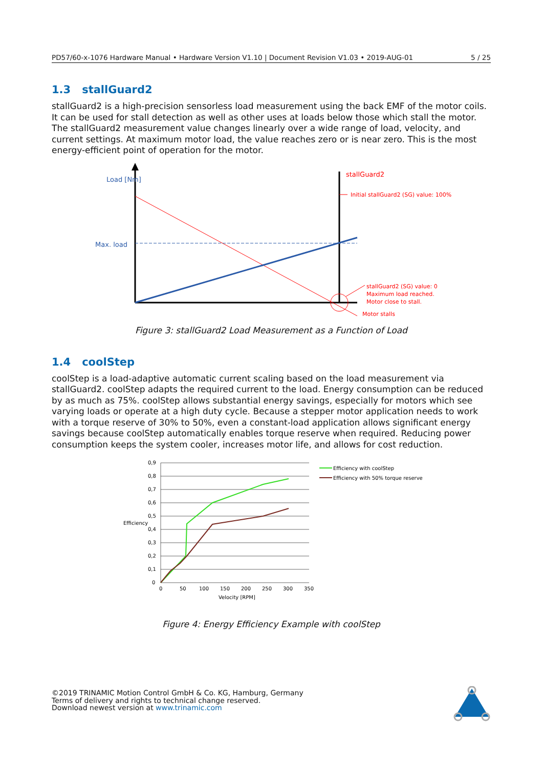PD57/60-x-1076 Hardware Manual • Hardware Version V1.10 | Document Revision V1.03 • 2019-AUG-01 5 / 25
1.3 stallGuard2
stallGuard2 is a high-precision sensorless load measurement using the back EMF of the motor coils. It can be used for stall detection as well as other uses at loads below those which stall the motor. The stallGuard2 measurement value changes linearly over a wide range of load, velocity, and current settings. At maximum motor load, the value reaches zero or is near zero. This is the most energy-efficient point of operation for the motor.
Load [Nm]
Max. load
stallGuard2
Initial stallGuard2 (SG) value: 100%
stallGuard2 (SG) value: 0
Maximum load reached.
Motor close to stall.
Motor stalls
Figure 3: stallGuard2 Load Measurement as a Function of Load
1.4 coolStep
coolStep is a load-adaptive automatic current scaling based on the load measurement via stallGuard2. coolStep adapts the required current to the load. Energy consumption can be reduced by as much as 75%. coolStep allows substantial energy savings, especially for motors which see varying loads or operate at a high duty cycle. Because a stepper motor application needs to work with a torque reserve of 30% to 50%, even a constant-load application allows significant energy savings because coolStep automatically enables torque reserve when required. Reducing power consumption keeps the system cooler, increases motor life, and allows for cost reduction.
0,9
0,8
0,7
0,6
0,5
0,4
0,3
0,2
0,1
0
Efficiency
0
50
100
150
200
250
300
350
Velocity [RPM]
Efficiency with coolStep
Efficiency with 50% torque reserve
Figure 4: Energy Efficiency Example with coolStep
©2019 TRINAMIC Motion Control GmbH & Co. KG, Hamburg, Germany
Terms of delivery and rights to technical change reserved.
Download newest version at www.trinamic.com